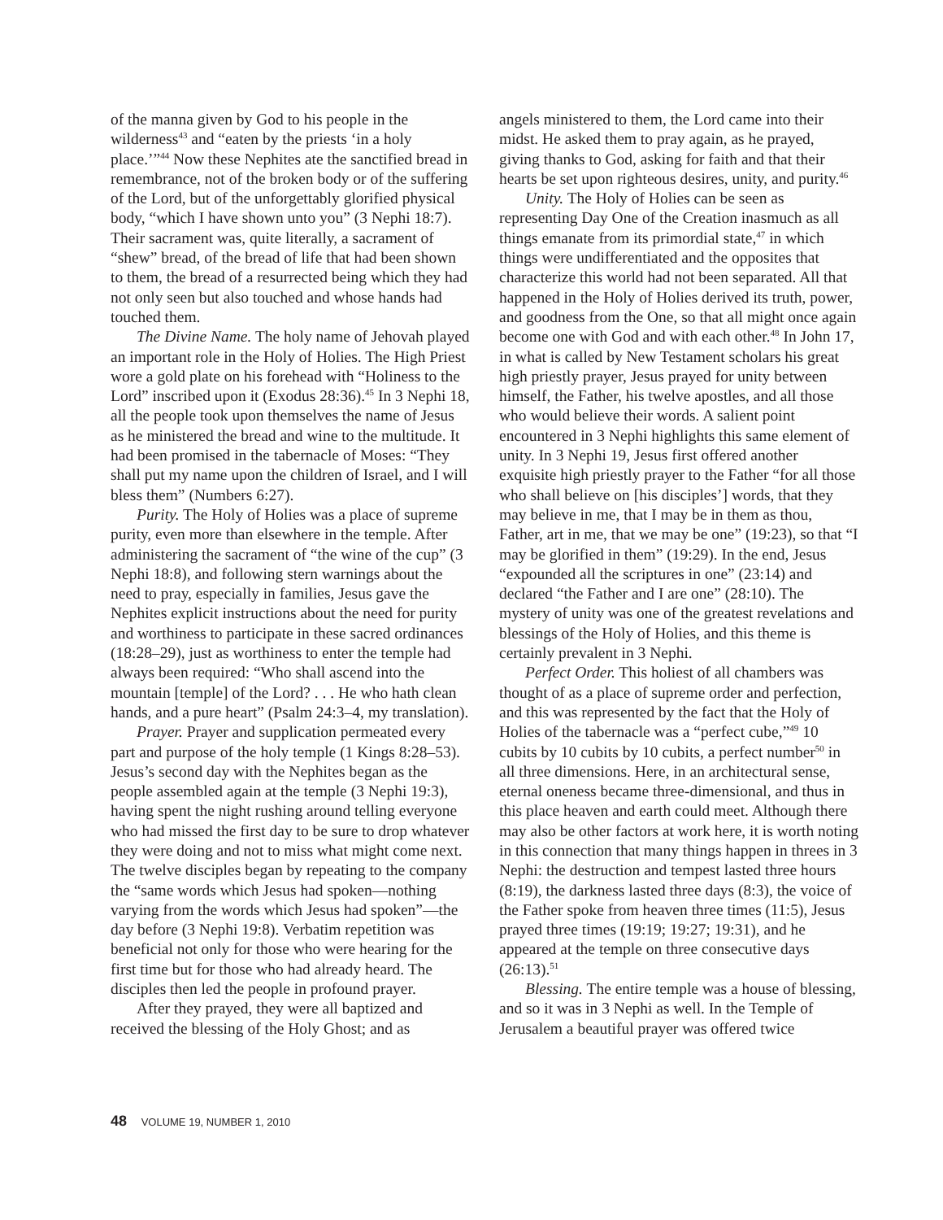of the manna given by God to his people in the wilderness<sup>43</sup> and “eaten by the priests ‘in a holy place.’”<sup>44</sup> Now these Nephites ate the sanctified bread in remembrance, not of the broken body or of the suffering of the Lord, but of the unforgettably glorified physical body, “which I have shown unto you” (3 Nephi 18:7). Their sacrament was, quite literally, a sacrament of “shew” bread, of the bread of life that had been shown to them, the bread of a resurrected being which they had not only seen but also touched and whose hands had touched them.
The Divine Name. The holy name of Jehovah played an important role in the Holy of Holies. The High Priest wore a gold plate on his forehead with “Holiness to the Lord” inscribed upon it (Exodus 28:36).<sup>45</sup> In 3 Nephi 18, all the people took upon themselves the name of Jesus as he ministered the bread and wine to the multitude. It had been promised in the tabernacle of Moses: “They shall put my name upon the children of Israel, and I will bless them” (Numbers 6:27).
Purity. The Holy of Holies was a place of supreme purity, even more than elsewhere in the temple. After administering the sacrament of “the wine of the cup” (3 Nephi 18:8), and following stern warnings about the need to pray, especially in families, Jesus gave the Nephites explicit instructions about the need for purity and worthiness to participate in these sacred ordinances (18:28–29), just as worthiness to enter the temple had always been required: “Who shall ascend into the mountain [temple] of the Lord? . . . He who hath clean hands, and a pure heart” (Psalm 24:3–4, my translation).
Prayer. Prayer and supplication permeated every part and purpose of the holy temple (1 Kings 8:28–53). Jesus’s second day with the Nephites began as the people assembled again at the temple (3 Nephi 19:3), having spent the night rushing around telling everyone who had missed the first day to be sure to drop whatever they were doing and not to miss what might come next. The twelve disciples began by repeating to the company the “same words which Jesus had spoken—nothing varying from the words which Jesus had spoken”—the day before (3 Nephi 19:8). Verbatim repetition was beneficial not only for those who were hearing for the first time but for those who had already heard. The disciples then led the people in profound prayer.
After they prayed, they were all baptized and received the blessing of the Holy Ghost; and as
angels ministered to them, the Lord came into their midst. He asked them to pray again, as he prayed, giving thanks to God, asking for faith and that their hearts be set upon righteous desires, unity, and purity.<sup>46</sup>
Unity. The Holy of Holies can be seen as representing Day One of the Creation inasmuch as all things emanate from its primordial state,<sup>47</sup> in which things were undifferentiated and the opposites that characterize this world had not been separated. All that happened in the Holy of Holies derived its truth, power, and goodness from the One, so that all might once again become one with God and with each other.<sup>48</sup> In John 17, in what is called by New Testament scholars his great high priestly prayer, Jesus prayed for unity between himself, the Father, his twelve apostles, and all those who would believe their words. A salient point encountered in 3 Nephi highlights this same element of unity. In 3 Nephi 19, Jesus first offered another exquisite high priestly prayer to the Father “for all those who shall believe on [his disciples’] words, that they may believe in me, that I may be in them as thou, Father, art in me, that we may be one” (19:23), so that “I may be glorified in them” (19:29). In the end, Jesus “expounded all the scriptures in one” (23:14) and declared “the Father and I are one” (28:10). The mystery of unity was one of the greatest revelations and blessings of the Holy of Holies, and this theme is certainly prevalent in 3 Nephi.
Perfect Order. This holiest of all chambers was thought of as a place of supreme order and perfection, and this was represented by the fact that the Holy of Holies of the tabernacle was a “perfect cube,”<sup>49</sup> 10 cubits by 10 cubits by 10 cubits, a perfect number<sup>50</sup> in all three dimensions. Here, in an architectural sense, eternal oneness became three-dimensional, and thus in this place heaven and earth could meet. Although there may also be other factors at work here, it is worth noting in this connection that many things happen in threes in 3 Nephi: the destruction and tempest lasted three hours (8:19), the darkness lasted three days (8:3), the voice of the Father spoke from heaven three times (11:5), Jesus prayed three times (19:19; 19:27; 19:31), and he appeared at the temple on three consecutive days (26:13).<sup>51</sup>
Blessing. The entire temple was a house of blessing, and so it was in 3 Nephi as well. In the Temple of Jerusalem a beautiful prayer was offered twice
48 VOLUME 19, NUMBER 1, 2010